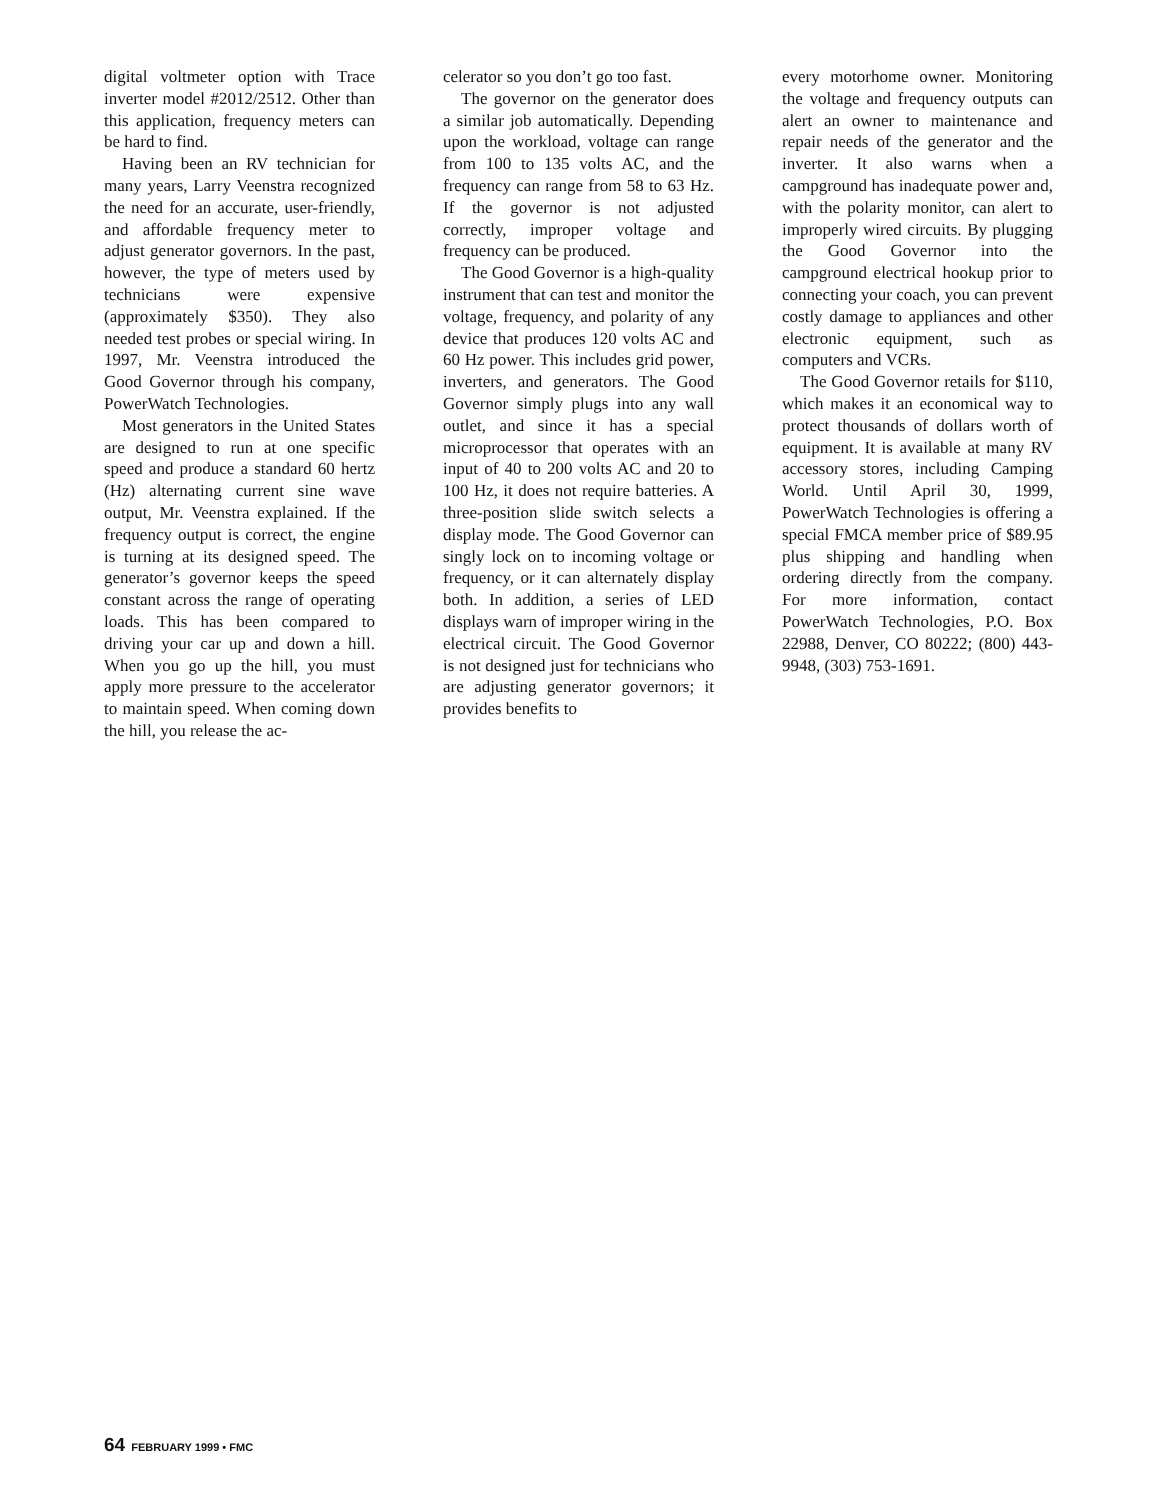digital voltmeter option with Trace inverter model #2012/2512. Other than this application, frequency meters can be hard to find.
Having been an RV technician for many years, Larry Veenstra recognized the need for an accurate, user-friendly, and affordable frequency meter to adjust generator governors. In the past, however, the type of meters used by technicians were expensive (approximately $350). They also needed test probes or special wiring. In 1997, Mr. Veenstra introduced the Good Governor through his company, PowerWatch Technologies.
Most generators in the United States are designed to run at one specific speed and produce a standard 60 hertz (Hz) alternating current sine wave output, Mr. Veenstra explained. If the frequency output is correct, the engine is turning at its designed speed. The generator’s governor keeps the speed constant across the range of operating loads. This has been compared to driving your car up and down a hill. When you go up the hill, you must apply more pressure to the accelerator to maintain speed. When coming down the hill, you release the ac-
celerator so you don’t go too fast.
The governor on the generator does a similar job automatically. Depending upon the workload, voltage can range from 100 to 135 volts AC, and the frequency can range from 58 to 63 Hz. If the governor is not adjusted correctly, improper voltage and frequency can be produced.
The Good Governor is a high-quality instrument that can test and monitor the voltage, frequency, and polarity of any device that produces 120 volts AC and 60 Hz power. This includes grid power, inverters, and generators. The Good Governor simply plugs into any wall outlet, and since it has a special microprocessor that operates with an input of 40 to 200 volts AC and 20 to 100 Hz, it does not require batteries. A three-position slide switch selects a display mode. The Good Governor can singly lock on to incoming voltage or frequency, or it can alternately display both. In addition, a series of LED displays warn of improper wiring in the electrical circuit. The Good Governor is not designed just for technicians who are adjusting generator governors; it provides benefits to
every motorhome owner. Monitoring the voltage and frequency outputs can alert an owner to maintenance and repair needs of the generator and the inverter. It also warns when a campground has inadequate power and, with the polarity monitor, can alert to improperly wired circuits. By plugging the Good Governor into the campground electrical hookup prior to connecting your coach, you can prevent costly damage to appliances and other electronic equipment, such as computers and VCRs.
The Good Governor retails for $110, which makes it an economical way to protect thousands of dollars worth of equipment. It is available at many RV accessory stores, including Camping World. Until April 30, 1999, PowerWatch Technologies is offering a special FMCA member price of $89.95 plus shipping and handling when ordering directly from the company. For more information, contact PowerWatch Technologies, P.O. Box 22988, Denver, CO 80222; (800) 443-9948, (303) 753-1691.
64 FEBRUARY 1999 • FMC